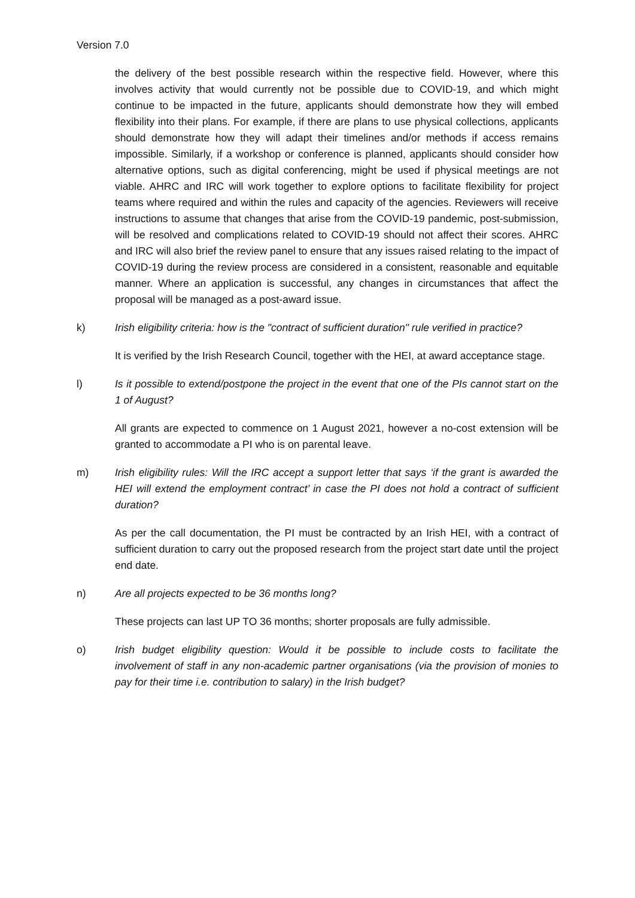Version 7.0
the delivery of the best possible research within the respective field. However, where this involves activity that would currently not be possible due to COVID-19, and which might continue to be impacted in the future, applicants should demonstrate how they will embed flexibility into their plans. For example, if there are plans to use physical collections, applicants should demonstrate how they will adapt their timelines and/or methods if access remains impossible. Similarly, if a workshop or conference is planned, applicants should consider how alternative options, such as digital conferencing, might be used if physical meetings are not viable. AHRC and IRC will work together to explore options to facilitate flexibility for project teams where required and within the rules and capacity of the agencies. Reviewers will receive instructions to assume that changes that arise from the COVID-19 pandemic, post-submission, will be resolved and complications related to COVID-19 should not affect their scores. AHRC and IRC will also brief the review panel to ensure that any issues raised relating to the impact of COVID-19 during the review process are considered in a consistent, reasonable and equitable manner. Where an application is successful, any changes in circumstances that affect the proposal will be managed as a post-award issue.
k) Irish eligibility criteria: how is the "contract of sufficient duration" rule verified in practice?
It is verified by the Irish Research Council, together with the HEI, at award acceptance stage.
l) Is it possible to extend/postpone the project in the event that one of the PIs cannot start on the 1 of August?
All grants are expected to commence on 1 August 2021, however a no-cost extension will be granted to accommodate a PI who is on parental leave.
m) Irish eligibility rules: Will the IRC accept a support letter that says ‘if the grant is awarded the HEI will extend the employment contract’ in case the PI does not hold a contract of sufficient duration?
As per the call documentation, the PI must be contracted by an Irish HEI, with a contract of sufficient duration to carry out the proposed research from the project start date until the project end date.
n) Are all projects expected to be 36 months long?
These projects can last UP TO 36 months; shorter proposals are fully admissible.
o) Irish budget eligibility question: Would it be possible to include costs to facilitate the involvement of staff in any non-academic partner organisations (via the provision of monies to pay for their time i.e. contribution to salary) in the Irish budget?